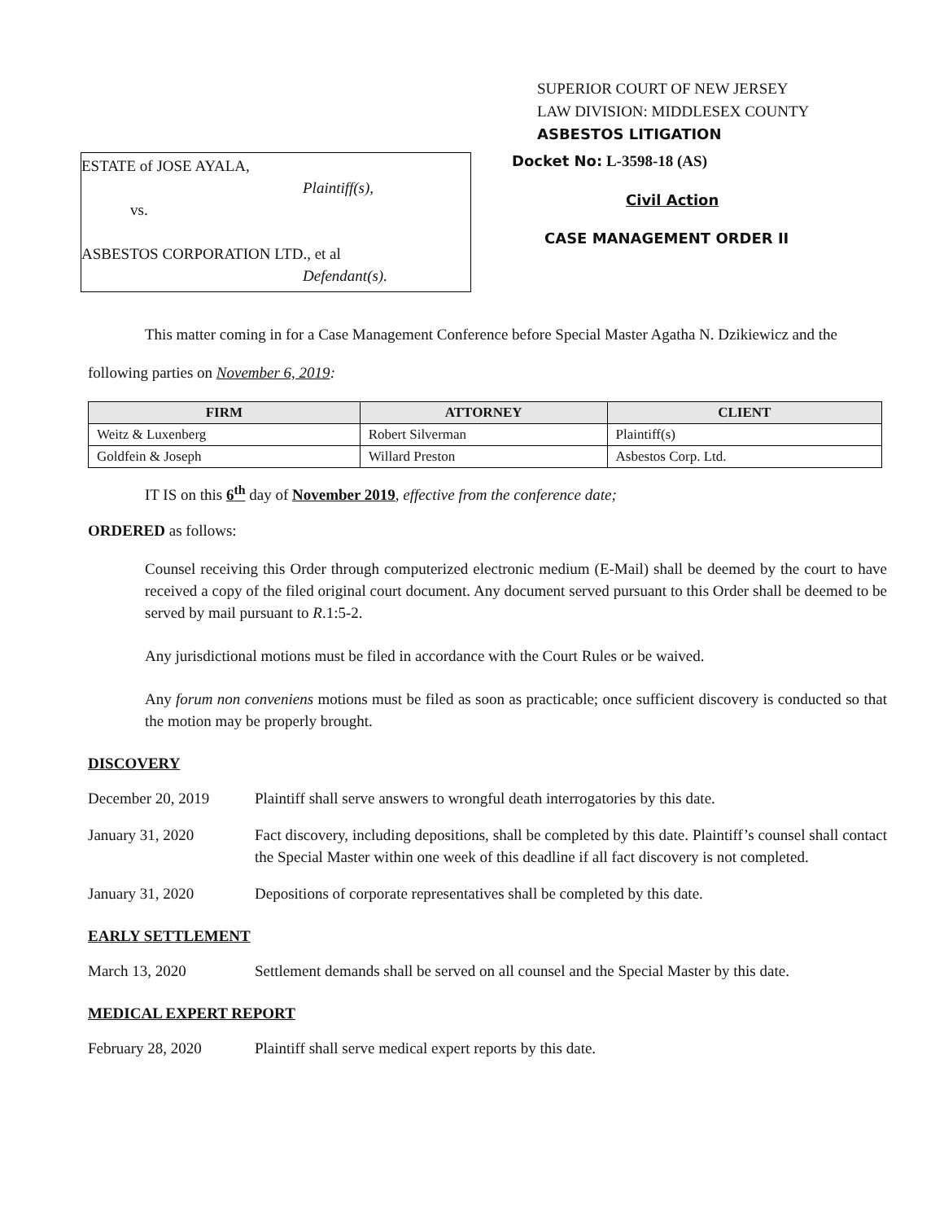SUPERIOR COURT OF NEW JERSEY
LAW DIVISION: MIDDLESEX COUNTY
ASBESTOS LITIGATION
ESTATE of JOSE AYALA,
Plaintiff(s),
vs.
ASBESTOS CORPORATION LTD., et al
Defendant(s).
Docket No: L-3598-18 (AS)
Civil Action
CASE MANAGEMENT ORDER II
This matter coming in for a Case Management Conference before Special Master Agatha N. Dzikiewicz and the following parties on November 6, 2019:
| FIRM | ATTORNEY | CLIENT |
| --- | --- | --- |
| Weitz & Luxenberg | Robert Silverman | Plaintiff(s) |
| Goldfein & Joseph | Willard Preston | Asbestos Corp. Ltd. |
IT IS on this 6<sup>th</sup> day of November 2019, effective from the conference date;
ORDERED as follows:
Counsel receiving this Order through computerized electronic medium (E-Mail) shall be deemed by the court to have received a copy of the filed original court document. Any document served pursuant to this Order shall be deemed to be served by mail pursuant to R.1:5-2.
Any jurisdictional motions must be filed in accordance with the Court Rules or be waived.
Any forum non conveniens motions must be filed as soon as practicable; once sufficient discovery is conducted so that the motion may be properly brought.
DISCOVERY
December 20, 2019 Plaintiff shall serve answers to wrongful death interrogatories by this date.
January 31, 2020 Fact discovery, including depositions, shall be completed by this date. Plaintiff’s counsel shall contact the Special Master within one week of this deadline if all fact discovery is not completed.
January 31, 2020 Depositions of corporate representatives shall be completed by this date.
EARLY SETTLEMENT
March 13, 2020 Settlement demands shall be served on all counsel and the Special Master by this date.
MEDICAL EXPERT REPORT
February 28, 2020 Plaintiff shall serve medical expert reports by this date.